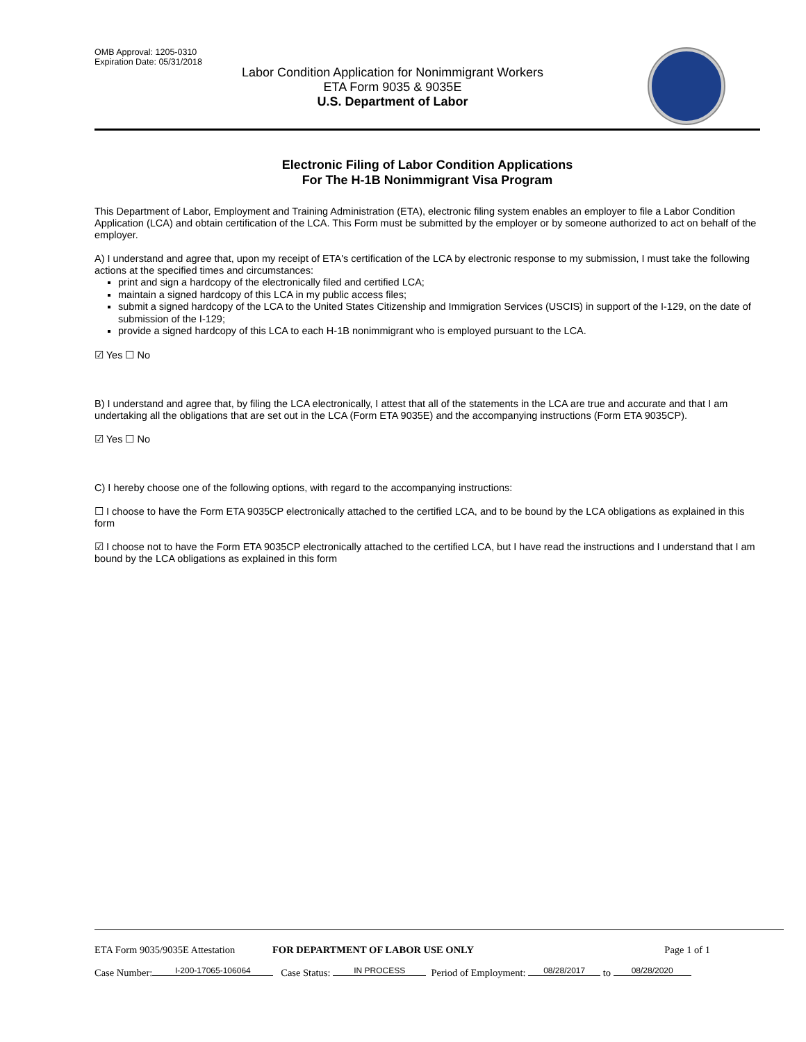OMB Approval: 1205-0310
Expiration Date: 05/31/2018
Labor Condition Application for Nonimmigrant Workers
ETA Form 9035 & 9035E
U.S. Department of Labor
Electronic Filing of Labor Condition Applications
For The H-1B Nonimmigrant Visa Program
This Department of Labor, Employment and Training Administration (ETA), electronic filing system enables an employer to file a Labor Condition Application (LCA) and obtain certification of the LCA. This Form must be submitted by the employer or by someone authorized to act on behalf of the employer.
A) I understand and agree that, upon my receipt of ETA's certification of the LCA by electronic response to my submission, I must take the following actions at the specified times and circumstances:
print and sign a hardcopy of the electronically filed and certified LCA;
maintain a signed hardcopy of this LCA in my public access files;
submit a signed hardcopy of the LCA to the United States Citizenship and Immigration Services (USCIS) in support of the I-129, on the date of submission of the I-129;
provide a signed hardcopy of this LCA to each H-1B nonimmigrant who is employed pursuant to the LCA.
☑ Yes ☐ No
B) I understand and agree that, by filing the LCA electronically, I attest that all of the statements in the LCA are true and accurate and that I am undertaking all the obligations that are set out in the LCA (Form ETA 9035E) and the accompanying instructions (Form ETA 9035CP).
☑ Yes ☐ No
C) I hereby choose one of the following options, with regard to the accompanying instructions:
☐ I choose to have the Form ETA 9035CP electronically attached to the certified LCA, and to be bound by the LCA obligations as explained in this form
☑ I choose not to have the Form ETA 9035CP electronically attached to the certified LCA, but I have read the instructions and I understand that I am bound by the LCA obligations as explained in this form
ETA Form 9035/9035E Attestation FOR DEPARTMENT OF LABOR USE ONLY Page 1 of 1
Case Number: I-200-17065-106064 Case Status: IN PROCESS Period of Employment: 08/28/2017 to 08/28/2020